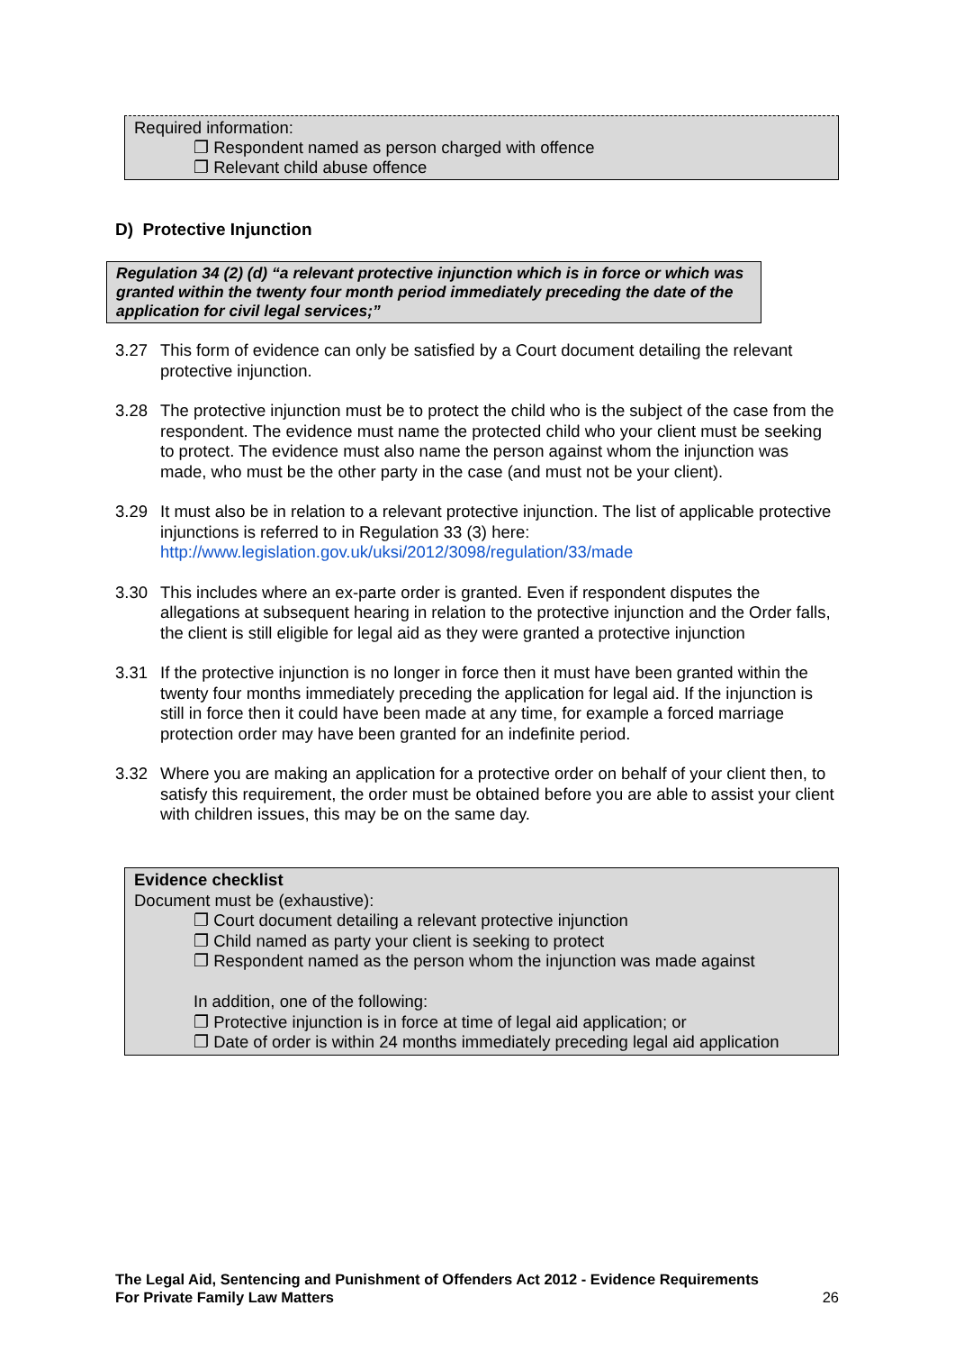Required information:
❐ Respondent named as person charged with offence
❐ Relevant child abuse offence
D) Protective Injunction
Regulation 34 (2) (d) “a relevant protective injunction which is in force or which was granted within the twenty four month period immediately preceding the date of the application for civil legal services;”
3.27 This form of evidence can only be satisfied by a Court document detailing the relevant protective injunction.
3.28 The protective injunction must be to protect the child who is the subject of the case from the respondent. The evidence must name the protected child who your client must be seeking to protect. The evidence must also name the person against whom the injunction was made, who must be the other party in the case (and must not be your client).
3.29 It must also be in relation to a relevant protective injunction. The list of applicable protective injunctions is referred to in Regulation 33 (3) here: http://www.legislation.gov.uk/uksi/2012/3098/regulation/33/made
3.30 This includes where an ex-parte order is granted. Even if respondent disputes the allegations at subsequent hearing in relation to the protective injunction and the Order falls, the client is still eligible for legal aid as they were granted a protective injunction
3.31 If the protective injunction is no longer in force then it must have been granted within the twenty four months immediately preceding the application for legal aid. If the injunction is still in force then it could have been made at any time, for example a forced marriage protection order may have been granted for an indefinite period.
3.32 Where you are making an application for a protective order on behalf of your client then, to satisfy this requirement, the order must be obtained before you are able to assist your client with children issues, this may be on the same day.
Evidence checklist
Document must be (exhaustive):
❐ Court document detailing a relevant protective injunction
❐ Child named as party your client is seeking to protect
❐ Respondent named as the person whom the injunction was made against
In addition, one of the following:
❐ Protective injunction is in force at time of legal aid application; or
❐ Date of order is within 24 months immediately preceding legal aid application
The Legal Aid, Sentencing and Punishment of Offenders Act 2012 - Evidence Requirements
For Private Family Law Matters 26